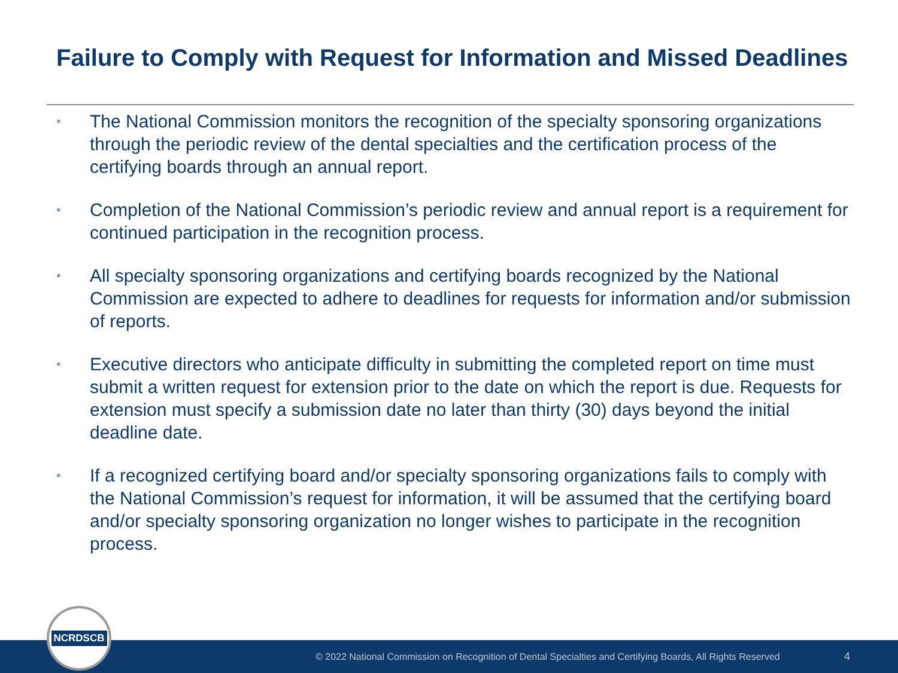Failure to Comply with Request for Information and Missed Deadlines
• The National Commission monitors the recognition of the specialty sponsoring organizations through the periodic review of the dental specialties and the certification process of the certifying boards through an annual report.
• Completion of the National Commission’s periodic review and annual report is a requirement for continued participation in the recognition process.
• All specialty sponsoring organizations and certifying boards recognized by the National Commission are expected to adhere to deadlines for requests for information and/or submission of reports.
• Executive directors who anticipate difficulty in submitting the completed report on time must submit a written request for extension prior to the date on which the report is due. Requests for extension must specify a submission date no later than thirty (30) days beyond the initial deadline date.
• If a recognized certifying board and/or specialty sponsoring organizations fails to comply with the National Commission’s request for information, it will be assumed that the certifying board and/or specialty sponsoring organization no longer wishes to participate in the recognition process.
© 2022 National Commission on Recognition of Dental Specialties and Certifying Boards, All Rights Reserved 4
NCRDSCB